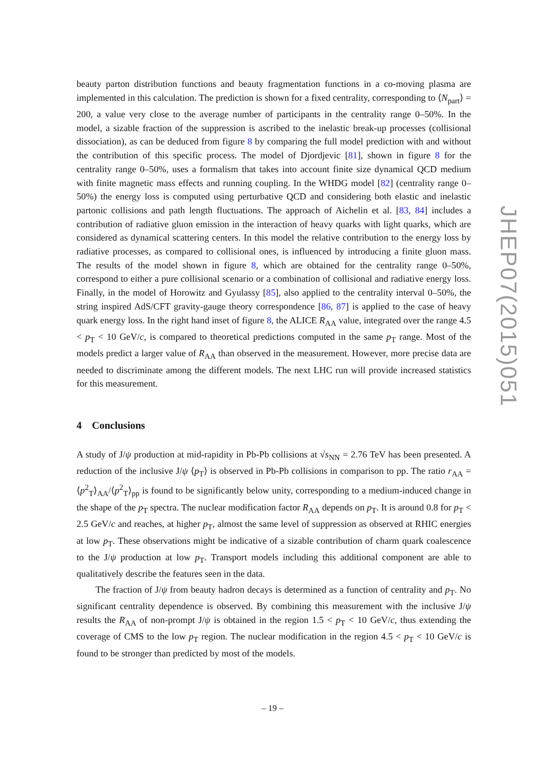beauty parton distribution functions and beauty fragmentation functions in a co-moving plasma are implemented in this calculation. The prediction is shown for a fixed centrality, corresponding to ⟨N<sub>part</sub>⟩ = 200, a value very close to the average number of participants in the centrality range 0–50%. In the model, a sizable fraction of the suppression is ascribed to the inelastic break-up processes (collisional dissociation), as can be deduced from figure 8 by comparing the full model prediction with and without the contribution of this specific process. The model of Djordjevic [81], shown in figure 8 for the centrality range 0–50%, uses a formalism that takes into account finite size dynamical QCD medium with finite magnetic mass effects and running coupling. In the WHDG model [82] (centrality range 0–50%) the energy loss is computed using perturbative QCD and considering both elastic and inelastic partonic collisions and path length fluctuations. The approach of Aichelin et al. [83, 84] includes a contribution of radiative gluon emission in the interaction of heavy quarks with light quarks, which are considered as dynamical scattering centers. In this model the relative contribution to the energy loss by radiative processes, as compared to collisional ones, is influenced by introducing a finite gluon mass. The results of the model shown in figure 8, which are obtained for the centrality range 0–50%, correspond to either a pure collisional scenario or a combination of collisional and radiative energy loss. Finally, in the model of Horowitz and Gyulassy [85], also applied to the centrality interval 0–50%, the string inspired AdS/CFT gravity-gauge theory correspondence [86, 87] is applied to the case of heavy quark energy loss. In the right hand inset of figure 8, the ALICE R<sub>AA</sub> value, integrated over the range 4.5 < p<sub>T</sub> < 10 GeV/c, is compared to theoretical predictions computed in the same p<sub>T</sub> range. Most of the models predict a larger value of R<sub>AA</sub> than observed in the measurement. However, more precise data are needed to discriminate among the different models. The next LHC run will provide increased statistics for this measurement.
4 Conclusions
A study of J/ψ production at mid-rapidity in Pb-Pb collisions at √s<sub>NN</sub> = 2.76 TeV has been presented. A reduction of the inclusive J/ψ ⟨p<sub>T</sub>⟩ is observed in Pb-Pb collisions in comparison to pp. The ratio r<sub>AA</sub> = ⟨p<sup>2</sup><sub>T</sub>⟩<sub>AA</sub>/⟨p<sup>2</sup><sub>T</sub>⟩<sub>pp</sub> is found to be significantly below unity, corresponding to a medium-induced change in the shape of the p<sub>T</sub> spectra. The nuclear modification factor R<sub>AA</sub> depends on p<sub>T</sub>. It is around 0.8 for p<sub>T</sub> < 2.5 GeV/c and reaches, at higher p<sub>T</sub>, almost the same level of suppression as observed at RHIC energies at low p<sub>T</sub>. These observations might be indicative of a sizable contribution of charm quark coalescence to the J/ψ production at low p<sub>T</sub>. Transport models including this additional component are able to qualitatively describe the features seen in the data.
The fraction of J/ψ from beauty hadron decays is determined as a function of centrality and p<sub>T</sub>. No significant centrality dependence is observed. By combining this measurement with the inclusive J/ψ results the R<sub>AA</sub> of non-prompt J/ψ is obtained in the region 1.5 < p<sub>T</sub> < 10 GeV/c, thus extending the coverage of CMS to the low p<sub>T</sub> region. The nuclear modification in the region 4.5 < p<sub>T</sub> < 10 GeV/c is found to be stronger than predicted by most of the models.
JHEP07(2015)051
– 19 –